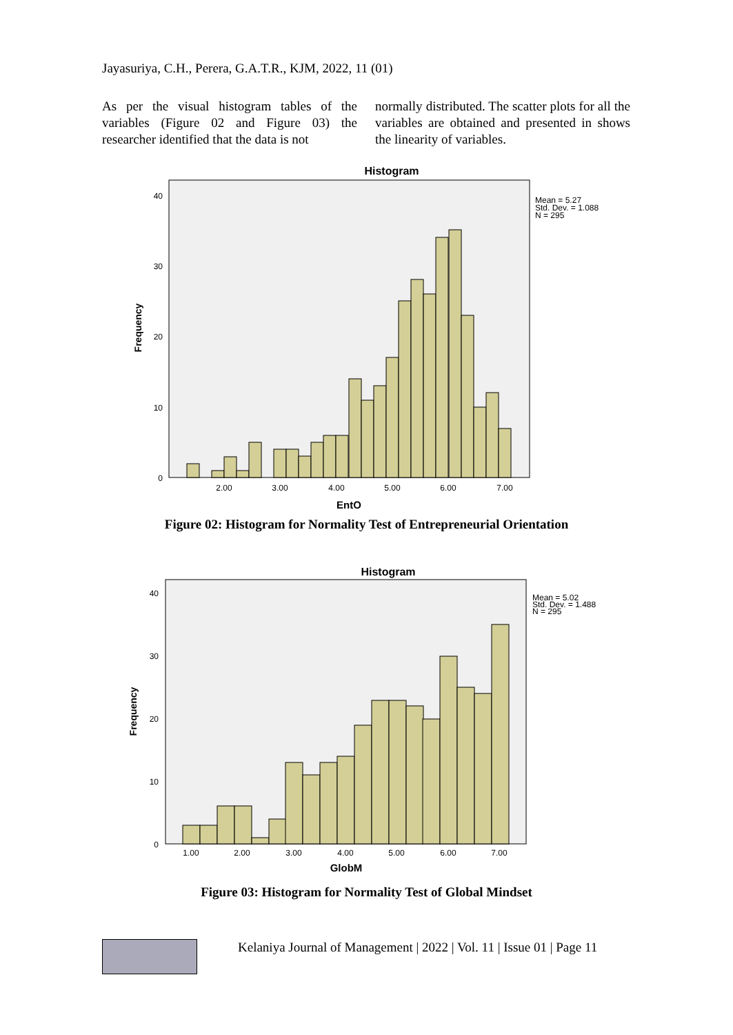Jayasuriya, C.H., Perera, G.A.T.R., KJM, 2022, 11 (01)
As per the visual histogram tables of the variables (Figure 02 and Figure 03) the researcher identified that the data is not
normally distributed. The scatter plots for all the variables are obtained and presented in shows the linearity of variables.
Histogram
Mean = 5.27
Std. Dev. = 1.088
N = 295
0
10
20
30
40
Frequency
2.00
3.00
4.00
5.00
6.00
7.00
EntO
Figure 02: Histogram for Normality Test of Entrepreneurial Orientation
Histogram
Mean = 5.02
Std. Dev. = 1.488
N = 295
0
10
20
30
40
Frequency
1.00
2.00
3.00
4.00
5.00
6.00
7.00
GlobM
Figure 03: Histogram for Normality Test of Global Mindset
Kelaniya Journal of Management | 2022 | Vol. 11 | Issue 01 | Page 11